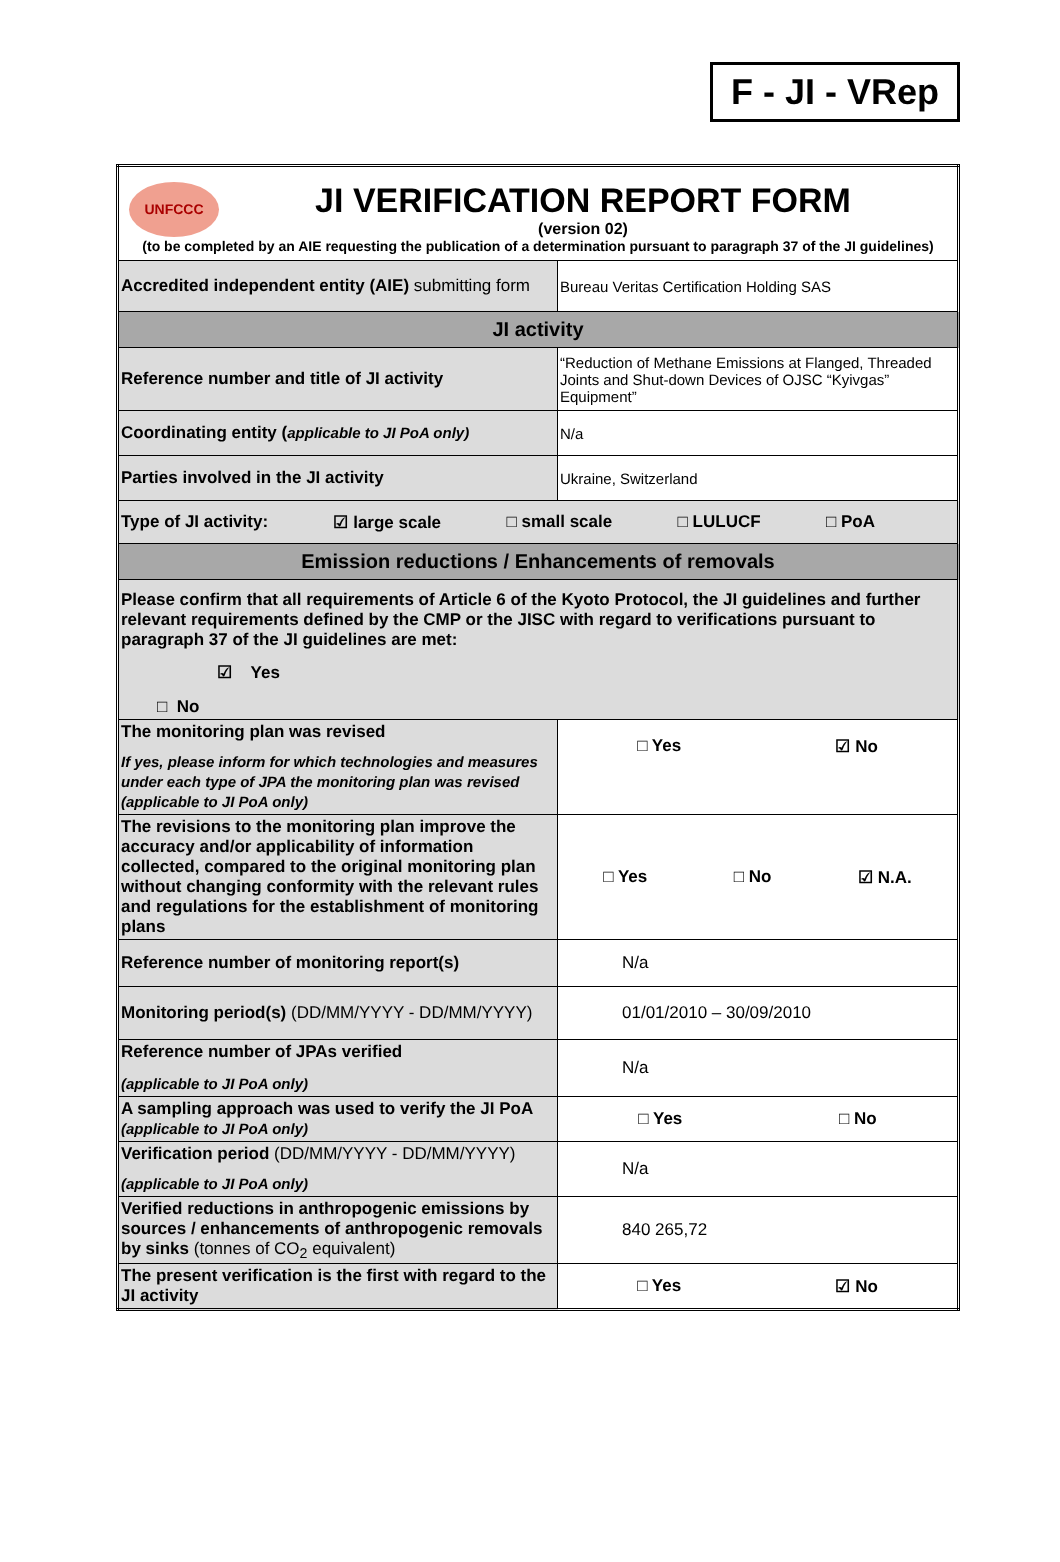F - JI - VRep
| UNFCCC JI VERIFICATION REPORT FORM (version 02) (to be completed by an AIE requesting the publication of a determination pursuant to paragraph 37 of the JI guidelines) | |
| Accredited independent entity (AIE) submitting form | Bureau Veritas Certification Holding SAS |
| JI activity | |
| Reference number and title of JI activity | “Reduction of Methane Emissions at Flanged, Threaded Joints and Shut-down Devices of OJSC “Kyivgas” Equipment” |
| Coordinating entity ( applicable to JI PoA only) | N/a |
| Parties involved in the JI activity | Ukraine, Switzerland |
| Type of JI activity: ☑ large scale □ small scale □ LULUCF □ PoA | |
| Emission reductions / Enhancements of removals | |
| Please confirm that all requirements of Article 6 of the Kyoto Protocol, the JI guidelines and further relevant requirements defined by the CMP or the JISC with regard to verifications pursuant to paragraph 37 of the JI guidelines are met: ☑ Yes □ No | |
| The monitoring plan was revised If yes, please inform for which technologies and measures under each type of JPA the monitoring plan was revised (applicable to JI PoA only) | □ Yes ☑ No |
| The revisions to the monitoring plan improve the accuracy and/or applicability of information collected, compared to the original monitoring plan without changing conformity with the relevant rules and regulations for the establishment of monitoring plans | □ Yes □ No ☑ N.A. |
| Reference number of monitoring report(s) | N/a |
| Monitoring period(s) (DD/MM/YYYY - DD/MM/YYYY) | 01/01/2010 – 30/09/2010 |
| Reference number of JPAs verified (applicable to JI PoA only) | N/a |
| A sampling approach was used to verify the JI PoA (applicable to JI PoA only) | □ Yes □ No |
| Verification period (DD/MM/YYYY - DD/MM/YYYY) (applicable to JI PoA only) | N/a |
| Verified reductions in anthropogenic emissions by sources / enhancements of anthropogenic removals by sinks (tonnes of CO<sub>2</sub> equivalent) | 840 265,72 |
| The present verification is the first with regard to the JI activity | □ Yes ☑ No |